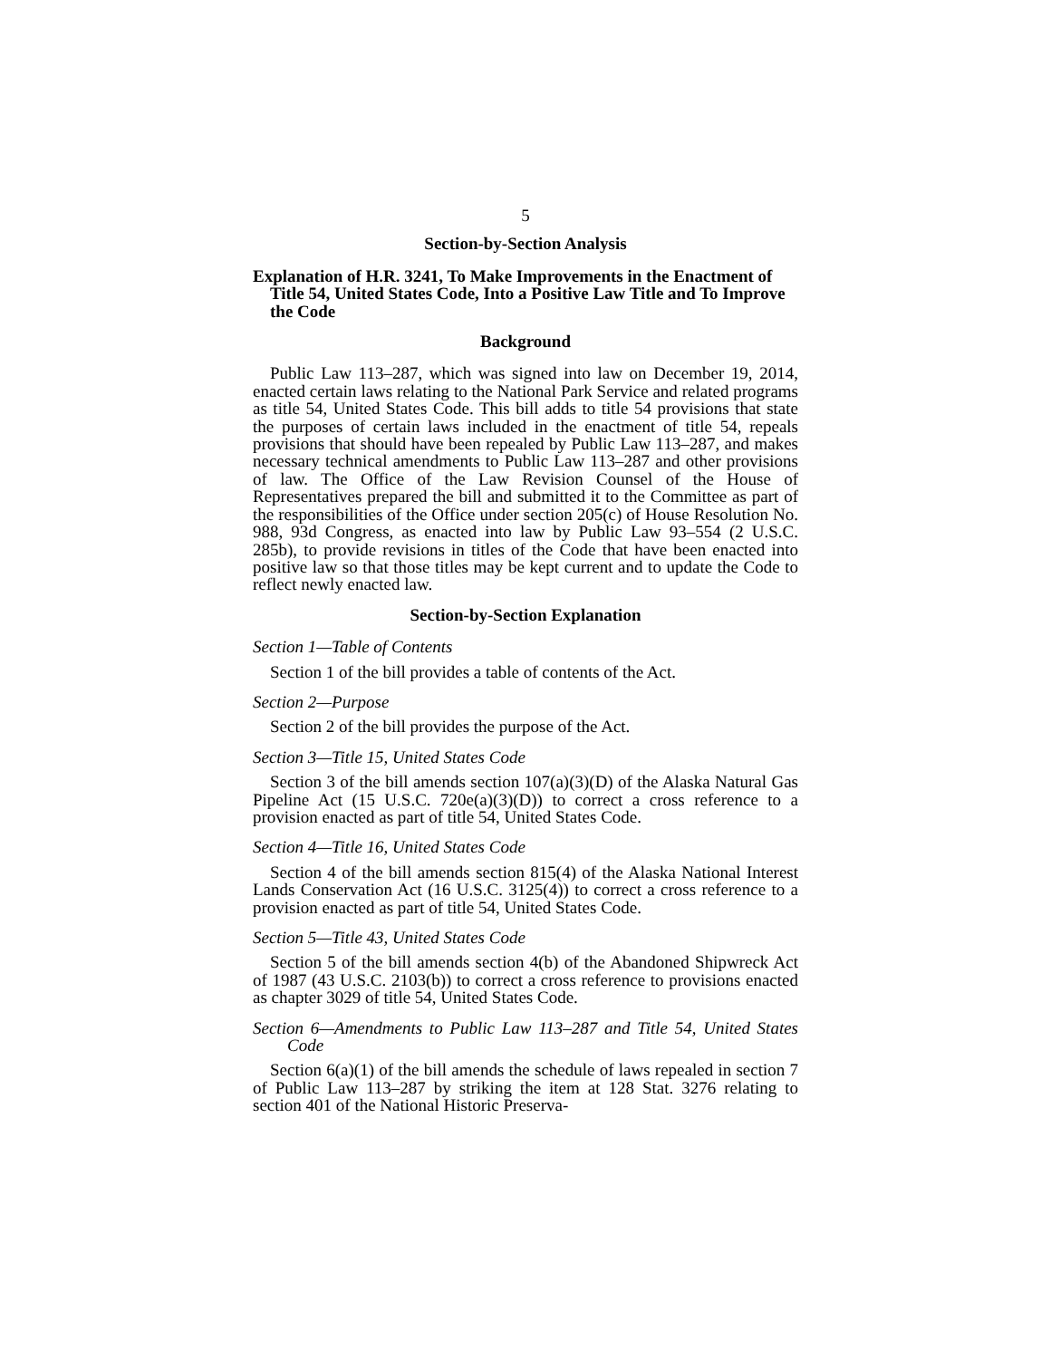5
Section-by-Section Analysis
Explanation of H.R. 3241, To Make Improvements in the Enactment of Title 54, United States Code, Into a Positive Law Title and To Improve the Code
Background
Public Law 113–287, which was signed into law on December 19, 2014, enacted certain laws relating to the National Park Service and related programs as title 54, United States Code. This bill adds to title 54 provisions that state the purposes of certain laws included in the enactment of title 54, repeals provisions that should have been repealed by Public Law 113–287, and makes necessary technical amendments to Public Law 113–287 and other provisions of law. The Office of the Law Revision Counsel of the House of Representatives prepared the bill and submitted it to the Committee as part of the responsibilities of the Office under section 205(c) of House Resolution No. 988, 93d Congress, as enacted into law by Public Law 93–554 (2 U.S.C. 285b), to provide revisions in titles of the Code that have been enacted into positive law so that those titles may be kept current and to update the Code to reflect newly enacted law.
Section-by-Section Explanation
Section 1—Table of Contents
Section 1 of the bill provides a table of contents of the Act.
Section 2—Purpose
Section 2 of the bill provides the purpose of the Act.
Section 3—Title 15, United States Code
Section 3 of the bill amends section 107(a)(3)(D) of the Alaska Natural Gas Pipeline Act (15 U.S.C. 720e(a)(3)(D)) to correct a cross reference to a provision enacted as part of title 54, United States Code.
Section 4—Title 16, United States Code
Section 4 of the bill amends section 815(4) of the Alaska National Interest Lands Conservation Act (16 U.S.C. 3125(4)) to correct a cross reference to a provision enacted as part of title 54, United States Code.
Section 5—Title 43, United States Code
Section 5 of the bill amends section 4(b) of the Abandoned Shipwreck Act of 1987 (43 U.S.C. 2103(b)) to correct a cross reference to provisions enacted as chapter 3029 of title 54, United States Code.
Section 6—Amendments to Public Law 113–287 and Title 54, United States Code
Section 6(a)(1) of the bill amends the schedule of laws repealed in section 7 of Public Law 113–287 by striking the item at 128 Stat. 3276 relating to section 401 of the National Historic Preserva-